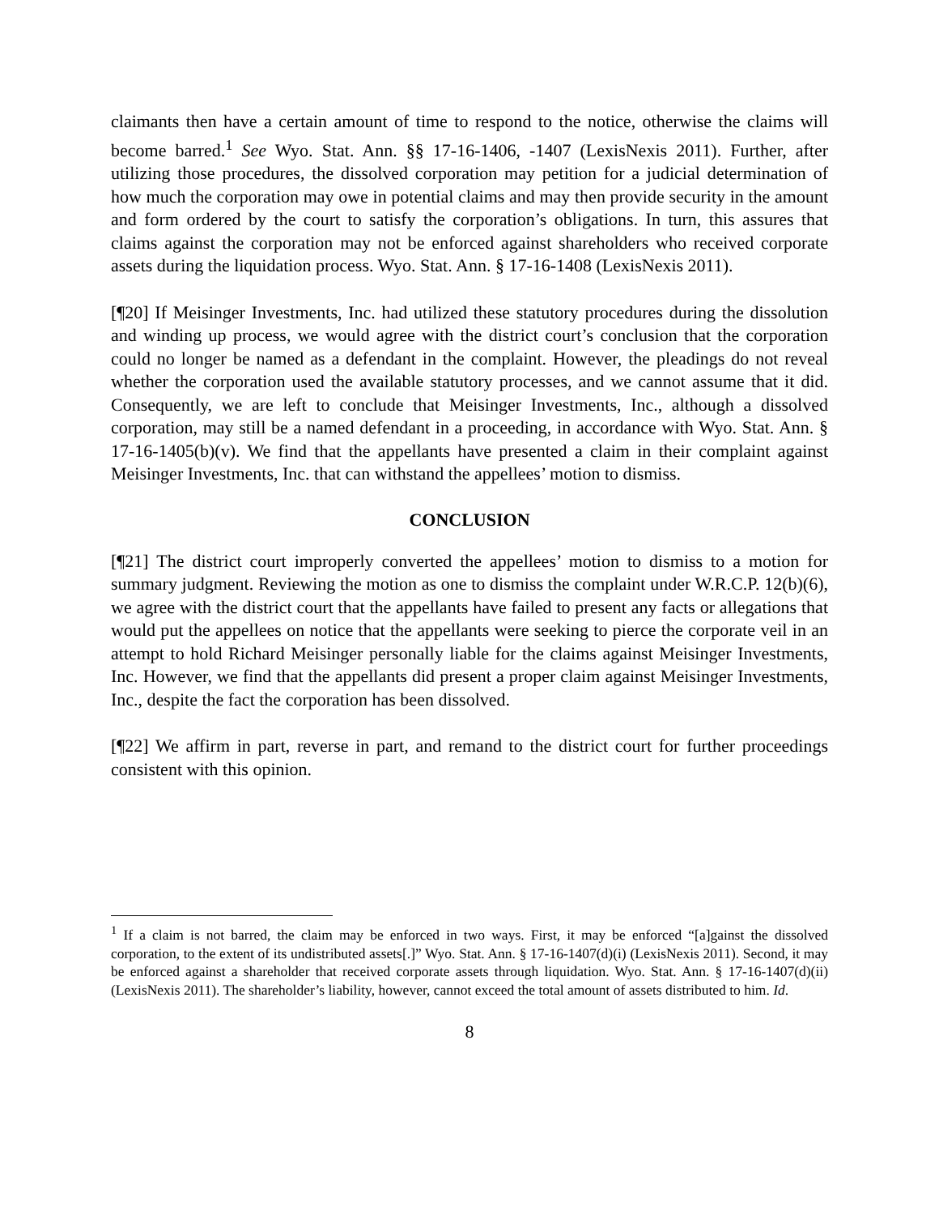claimants then have a certain amount of time to respond to the notice, otherwise the claims will become barred.<sup>1</sup> See Wyo. Stat. Ann. §§ 17-16-1406, -1407 (LexisNexis 2011). Further, after utilizing those procedures, the dissolved corporation may petition for a judicial determination of how much the corporation may owe in potential claims and may then provide security in the amount and form ordered by the court to satisfy the corporation’s obligations. In turn, this assures that claims against the corporation may not be enforced against shareholders who received corporate assets during the liquidation process. Wyo. Stat. Ann. § 17-16-1408 (LexisNexis 2011).
[¶20] If Meisinger Investments, Inc. had utilized these statutory procedures during the dissolution and winding up process, we would agree with the district court’s conclusion that the corporation could no longer be named as a defendant in the complaint. However, the pleadings do not reveal whether the corporation used the available statutory processes, and we cannot assume that it did. Consequently, we are left to conclude that Meisinger Investments, Inc., although a dissolved corporation, may still be a named defendant in a proceeding, in accordance with Wyo. Stat. Ann. § 17-16-1405(b)(v). We find that the appellants have presented a claim in their complaint against Meisinger Investments, Inc. that can withstand the appellees’ motion to dismiss.
CONCLUSION
[¶21] The district court improperly converted the appellees’ motion to dismiss to a motion for summary judgment. Reviewing the motion as one to dismiss the complaint under W.R.C.P. 12(b)(6), we agree with the district court that the appellants have failed to present any facts or allegations that would put the appellees on notice that the appellants were seeking to pierce the corporate veil in an attempt to hold Richard Meisinger personally liable for the claims against Meisinger Investments, Inc. However, we find that the appellants did present a proper claim against Meisinger Investments, Inc., despite the fact the corporation has been dissolved.
[¶22] We affirm in part, reverse in part, and remand to the district court for further proceedings consistent with this opinion.
<sup>1</sup> If a claim is not barred, the claim may be enforced in two ways. First, it may be enforced “[a]gainst the dissolved corporation, to the extent of its undistributed assets[.]” Wyo. Stat. Ann. § 17-16-1407(d)(i) (LexisNexis 2011). Second, it may be enforced against a shareholder that received corporate assets through liquidation. Wyo. Stat. Ann. § 17-16-1407(d)(ii) (LexisNexis 2011). The shareholder’s liability, however, cannot exceed the total amount of assets distributed to him. Id.
8